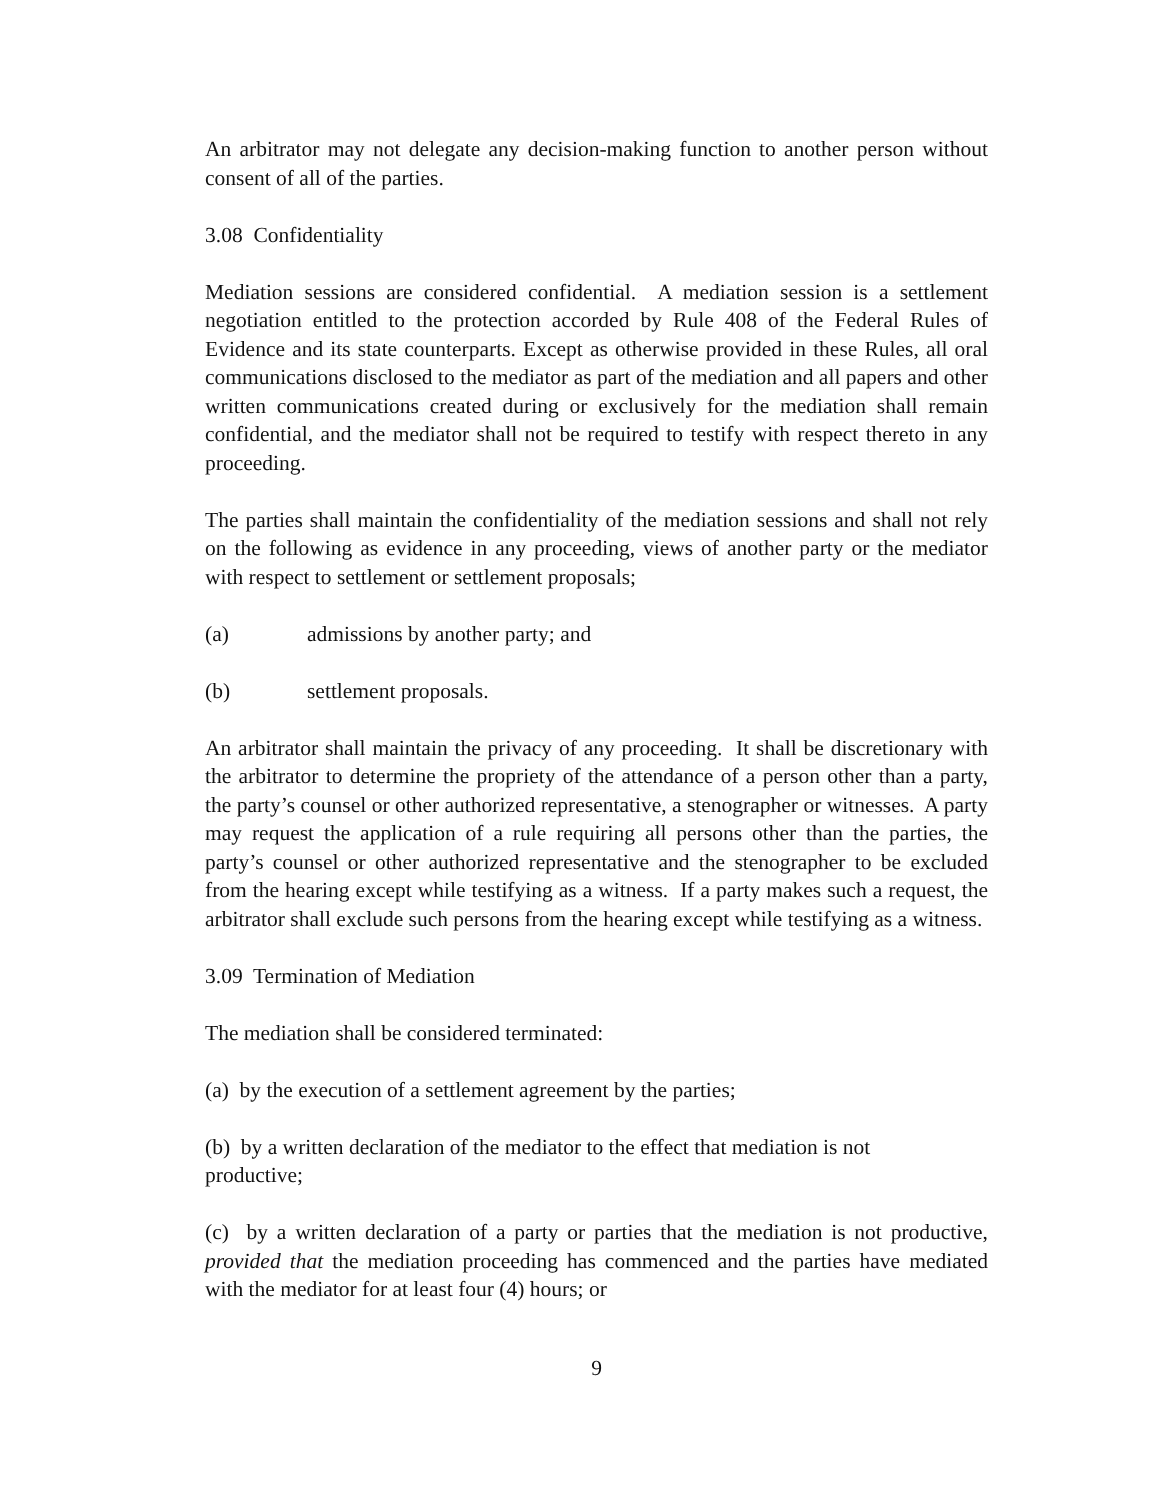An arbitrator may not delegate any decision-making function to another person without consent of all of the parties.
3.08 Confidentiality
Mediation sessions are considered confidential. A mediation session is a settlement negotiation entitled to the protection accorded by Rule 408 of the Federal Rules of Evidence and its state counterparts. Except as otherwise provided in these Rules, all oral communications disclosed to the mediator as part of the mediation and all papers and other written communications created during or exclusively for the mediation shall remain confidential, and the mediator shall not be required to testify with respect thereto in any proceeding.
The parties shall maintain the confidentiality of the mediation sessions and shall not rely on the following as evidence in any proceeding, views of another party or the mediator with respect to settlement or settlement proposals;
(a) admissions by another party; and
(b) settlement proposals.
An arbitrator shall maintain the privacy of any proceeding. It shall be discretionary with the arbitrator to determine the propriety of the attendance of a person other than a party, the party’s counsel or other authorized representative, a stenographer or witnesses. A party may request the application of a rule requiring all persons other than the parties, the party’s counsel or other authorized representative and the stenographer to be excluded from the hearing except while testifying as a witness. If a party makes such a request, the arbitrator shall exclude such persons from the hearing except while testifying as a witness.
3.09 Termination of Mediation
The mediation shall be considered terminated:
(a) by the execution of a settlement agreement by the parties;
(b) by a written declaration of the mediator to the effect that mediation is not
productive;
(c) by a written declaration of a party or parties that the mediation is not productive, provided that the mediation proceeding has commenced and the parties have mediated with the mediator for at least four (4) hours; or
9